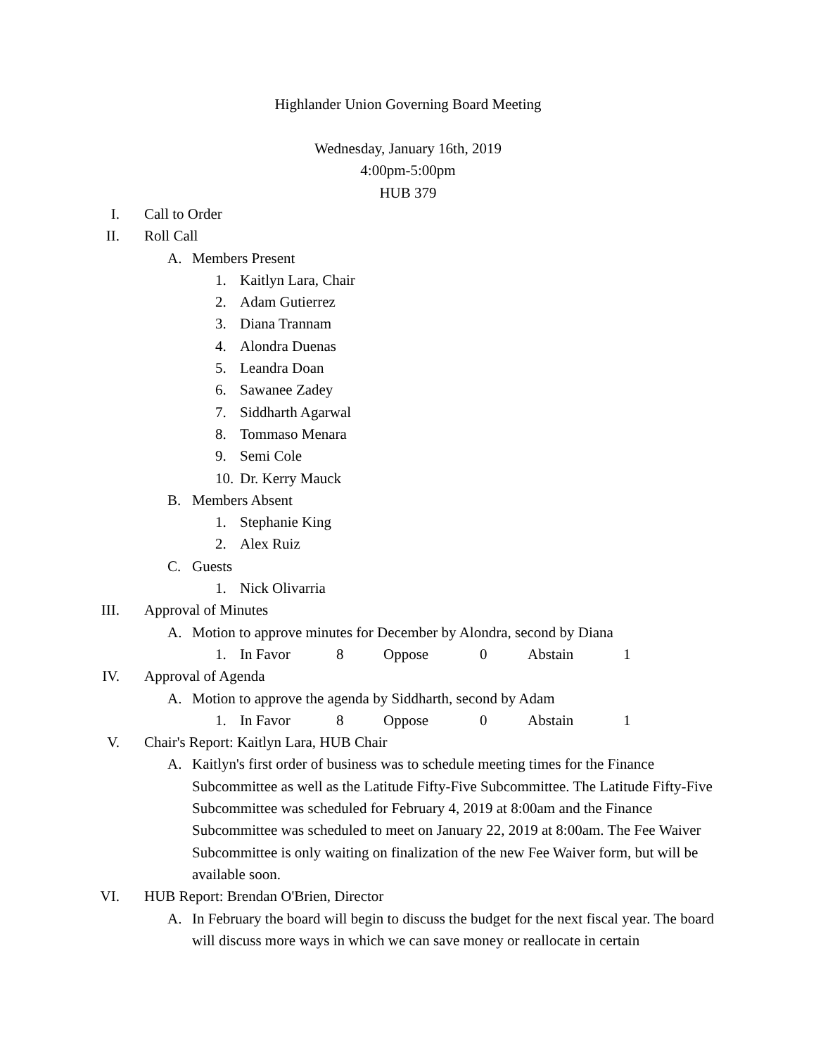Highlander Union Governing Board Meeting
Wednesday, January 16th, 2019
4:00pm-5:00pm
HUB 379
I. Call to Order
II. Roll Call
A. Members Present
1. Kaitlyn Lara, Chair
2. Adam Gutierrez
3. Diana Trannam
4. Alondra Duenas
5. Leandra Doan
6. Sawanee Zadey
7. Siddharth Agarwal
8. Tommaso Menara
9. Semi Cole
10. Dr. Kerry Mauck
B. Members Absent
1. Stephanie King
2. Alex Ruiz
C. Guests
1. Nick Olivarria
III. Approval of Minutes
A. Motion to approve minutes for December by Alondra, second by Diana
1. In Favor 8 Oppose 0 Abstain 1
IV. Approval of Agenda
A. Motion to approve the agenda by Siddharth, second by Adam
1. In Favor 8 Oppose 0 Abstain 1
V. Chair's Report: Kaitlyn Lara, HUB Chair
A. Kaitlyn's first order of business was to schedule meeting times for the Finance Subcommittee as well as the Latitude Fifty-Five Subcommittee. The Latitude Fifty-Five Subcommittee was scheduled for February 4, 2019 at 8:00am and the Finance Subcommittee was scheduled to meet on January 22, 2019 at 8:00am. The Fee Waiver Subcommittee is only waiting on finalization of the new Fee Waiver form, but will be available soon.
VI. HUB Report: Brendan O'Brien, Director
A. In February the board will begin to discuss the budget for the next fiscal year. The board will discuss more ways in which we can save money or reallocate in certain